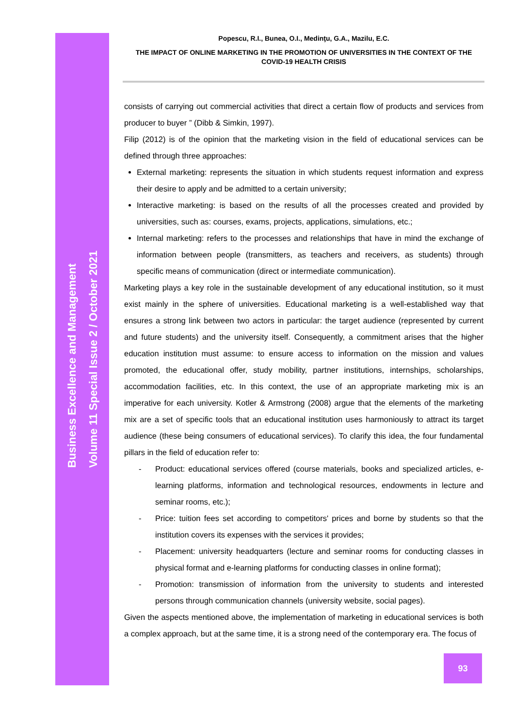Business Excellence and Management
Volume 11 Special Issue 2 / October 2021
Popescu, R.I., Bunea, O.I., Medinţu, G.A., Mazilu, E.C.
THE IMPACT OF ONLINE MARKETING IN THE PROMOTION OF UNIVERSITIES IN THE CONTEXT OF THE COVID-19 HEALTH CRISIS
consists of carrying out commercial activities that direct a certain flow of products and services from producer to buyer ” (Dibb & Simkin, 1997).
Filip (2012) is of the opinion that the marketing vision in the field of educational services can be defined through three approaches:
External marketing: represents the situation in which students request information and express their desire to apply and be admitted to a certain university;
Interactive marketing: is based on the results of all the processes created and provided by universities, such as: courses, exams, projects, applications, simulations, etc.;
Internal marketing: refers to the processes and relationships that have in mind the exchange of information between people (transmitters, as teachers and receivers, as students) through specific means of communication (direct or intermediate communication).
Marketing plays a key role in the sustainable development of any educational institution, so it must exist mainly in the sphere of universities. Educational marketing is a well-established way that ensures a strong link between two actors in particular: the target audience (represented by current and future students) and the university itself. Consequently, a commitment arises that the higher education institution must assume: to ensure access to information on the mission and values promoted, the educational offer, study mobility, partner institutions, internships, scholarships, accommodation facilities, etc. In this context, the use of an appropriate marketing mix is an imperative for each university. Kotler & Armstrong (2008) argue that the elements of the marketing mix are a set of specific tools that an educational institution uses harmoniously to attract its target audience (these being consumers of educational services). To clarify this idea, the four fundamental pillars in the field of education refer to:
- Product: educational services offered (course materials, books and specialized articles, e-learning platforms, information and technological resources, endowments in lecture and seminar rooms, etc.);
- Price: tuition fees set according to competitors' prices and borne by students so that the institution covers its expenses with the services it provides;
- Placement: university headquarters (lecture and seminar rooms for conducting classes in physical format and e-learning platforms for conducting classes in online format);
- Promotion: transmission of information from the university to students and interested persons through communication channels (university website, social pages).
Given the aspects mentioned above, the implementation of marketing in educational services is both a complex approach, but at the same time, it is a strong need of the contemporary era. The focus of
93